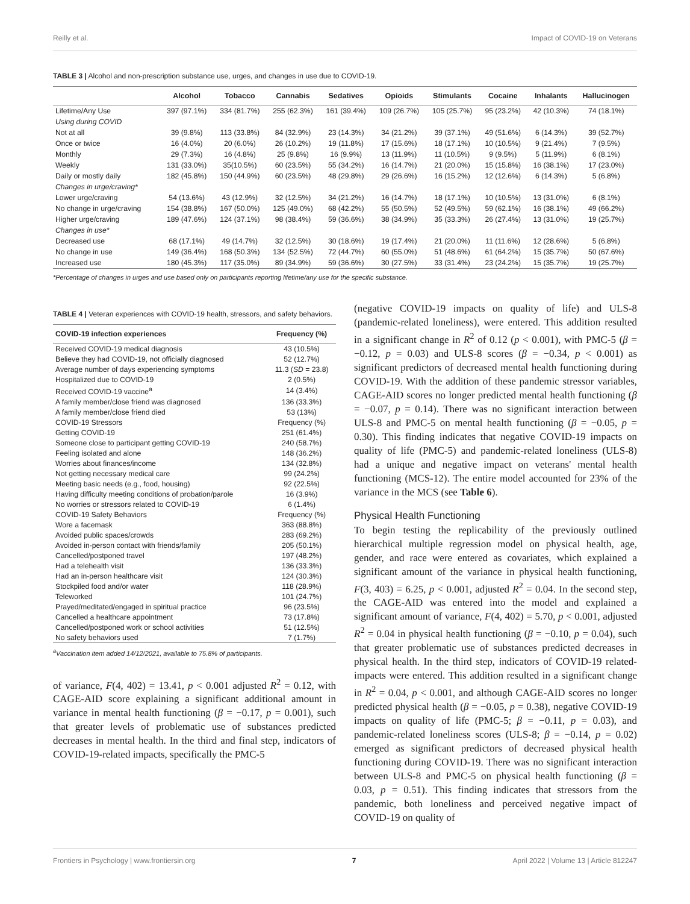Reilly et al. Impact of COVID-19 on Veterans
TABLE 3 | Alcohol and non-prescription substance use, urges, and changes in use due to COVID-19.
| | Alcohol | Tobacco | Cannabis | Sedatives | Opioids | Stimulants | Cocaine | Inhalants | Hallucinogen |
| --- | --- | --- | --- | --- | --- | --- | --- | --- | --- |
| Lifetime/Any Use | 397 (97.1%) | 334 (81.7%) | 255 (62.3%) | 161 (39.4%) | 109 (26.7%) | 105 (25.7%) | 95 (23.2%) | 42 (10.3%) | 74 (18.1%) |
| Using during COVID | | | | | | | | | |
| Not at all | 39 (9.8%) | 113 (33.8%) | 84 (32.9%) | 23 (14.3%) | 34 (21.2%) | 39 (37.1%) | 49 (51.6%) | 6 (14.3%) | 39 (52.7%) |
| Once or twice | 16 (4.0%) | 20 (6.0%) | 26 (10.2%) | 19 (11.8%) | 17 (15.6%) | 18 (17.1%) | 10 (10.5%) | 9 (21.4%) | 7 (9.5%) |
| Monthly | 29 (7.3%) | 16 (4.8%) | 25 (9.8%) | 16 (9.9%) | 13 (11.9%) | 11 (10.5%) | 9 (9.5%) | 5 (11.9%) | 6 (8.1%) |
| Weekly | 131 (33.0%) | 35(10.5%) | 60 (23.5%) | 55 (34.2%) | 16 (14.7%) | 21 (20.0%) | 15 (15.8%) | 16 (38.1%) | 17 (23.0%) |
| Daily or mostly daily | 182 (45.8%) | 150 (44.9%) | 60 (23.5%) | 48 (29.8%) | 29 (26.6%) | 16 (15.2%) | 12 (12.6%) | 6 (14.3%) | 5 (6.8%) |
| Changes in urge/craving* | | | | | | | | | |
| Lower urge/craving | 54 (13.6%) | 43 (12.9%) | 32 (12.5%) | 34 (21.2%) | 16 (14.7%) | 18 (17.1%) | 10 (10.5%) | 13 (31.0%) | 6 (8.1%) |
| No change in urge/craving | 154 (38.8%) | 167 (50.0%) | 125 (49.0%) | 68 (42.2%) | 55 (50.5%) | 52 (49.5%) | 59 (62.1%) | 16 (38.1%) | 49 (66.2%) |
| Higher urge/craving | 189 (47.6%) | 124 (37.1%) | 98 (38.4%) | 59 (36.6%) | 38 (34.9%) | 35 (33.3%) | 26 (27.4%) | 13 (31.0%) | 19 (25.7%) |
| Changes in use* | | | | | | | | | |
| Decreased use | 68 (17.1%) | 49 (14.7%) | 32 (12.5%) | 30 (18.6%) | 19 (17.4%) | 21 (20.0%) | 11 (11.6%) | 12 (28.6%) | 5 (6.8%) |
| No change in use | 149 (36.4%) | 168 (50.3%) | 134 (52.5%) | 72 (44.7%) | 60 (55.0%) | 51 (48.6%) | 61 (64.2%) | 15 (35.7%) | 50 (67.6%) |
| Increased use | 180 (45.3%) | 117 (35.0%) | 89 (34.9%) | 59 (36.6%) | 30 (27.5%) | 33 (31.4%) | 23 (24.2%) | 15 (35.7%) | 19 (25.7%) |
*Percentage of changes in urges and use based only on participants reporting lifetime/any use for the specific substance.
TABLE 4 | Veteran experiences with COVID-19 health, stressors, and safety behaviors.
| COVID-19 infection experiences | Frequency (%) |
| --- | --- |
| Received COVID-19 medical diagnosis | 43 (10.5%) |
| Believe they had COVID-19, not officially diagnosed | 52 (12.7%) |
| Average number of days experiencing symptoms | 11.3 ( SD = 23.8) |
| Hospitalized due to COVID-19 | 2 (0.5%) |
| Received COVID-19 vaccine<sup>a</sup> | 14 (3.4%) |
| A family member/close friend was diagnosed | 136 (33.3%) |
| A family member/close friend died | 53 (13%) |
| COVID-19 Stressors | Frequency (%) |
| Getting COVID-19 | 251 (61.4%) |
| Someone close to participant getting COVID-19 | 240 (58.7%) |
| Feeling isolated and alone | 148 (36.2%) |
| Worries about finances/income | 134 (32.8%) |
| Not getting necessary medical care | 99 (24.2%) |
| Meeting basic needs (e.g., food, housing) | 92 (22.5%) |
| Having difficulty meeting conditions of probation/parole | 16 (3.9%) |
| No worries or stressors related to COVID-19 | 6 (1.4%) |
| COVID-19 Safety Behaviors | Frequency (%) |
| Wore a facemask | 363 (88.8%) |
| Avoided public spaces/crowds | 283 (69.2%) |
| Avoided in-person contact with friends/family | 205 (50.1%) |
| Cancelled/postponed travel | 197 (48.2%) |
| Had a telehealth visit | 136 (33.3%) |
| Had an in-person healthcare visit | 124 (30.3%) |
| Stockpiled food and/or water | 118 (28.9%) |
| Teleworked | 101 (24.7%) |
| Prayed/meditated/engaged in spiritual practice | 96 (23.5%) |
| Cancelled a healthcare appointment | 73 (17.8%) |
| Cancelled/postponed work or school activities | 51 (12.5%) |
| No safety behaviors used | 7 (1.7%) |
<sup>a</sup> Vaccination item added 14/12/2021, available to 75.8% of participants.
of variance, F(4, 402) = 13.41, p < 0.001 adjusted R<sup>2</sup> = 0.12, with CAGE-AID score explaining a significant additional amount in variance in mental health functioning (β = −0.17, p = 0.001), such that greater levels of problematic use of substances predicted decreases in mental health. In the third and final step, indicators of COVID-19-related impacts, specifically the PMC-5
(negative COVID-19 impacts on quality of life) and ULS-8 (pandemic-related loneliness), were entered. This addition resulted in a significant change in R<sup>2</sup> of 0.12 (p < 0.001), with PMC-5 (β = −0.12, p = 0.03) and ULS-8 scores (β = −0.34, p < 0.001) as significant predictors of decreased mental health functioning during COVID-19. With the addition of these pandemic stressor variables, CAGE-AID scores no longer predicted mental health functioning (β = −0.07, p = 0.14). There was no significant interaction between ULS-8 and PMC-5 on mental health functioning (β = −0.05, p = 0.30). This finding indicates that negative COVID-19 impacts on quality of life (PMC-5) and pandemic-related loneliness (ULS-8) had a unique and negative impact on veterans' mental health functioning (MCS-12). The entire model accounted for 23% of the variance in the MCS (see Table 6).
Physical Health Functioning
To begin testing the replicability of the previously outlined hierarchical multiple regression model on physical health, age, gender, and race were entered as covariates, which explained a significant amount of the variance in physical health functioning, F(3, 403) = 6.25, p < 0.001, adjusted R<sup>2</sup> = 0.04. In the second step, the CAGE-AID was entered into the model and explained a significant amount of variance, F(4, 402) = 5.70, p < 0.001, adjusted R<sup>2</sup> = 0.04 in physical health functioning (β = −0.10, p = 0.04), such that greater problematic use of substances predicted decreases in physical health. In the third step, indicators of COVID-19 related-impacts were entered. This addition resulted in a significant change in R<sup>2</sup> = 0.04, p < 0.001, and although CAGE-AID scores no longer predicted physical health (β = −0.05, p = 0.38), negative COVID-19 impacts on quality of life (PMC-5; β = −0.11, p = 0.03), and pandemic-related loneliness scores (ULS-8; β = −0.14, p = 0.02) emerged as significant predictors of decreased physical health functioning during COVID-19. There was no significant interaction between ULS-8 and PMC-5 on physical health functioning (β = 0.03, p = 0.51). This finding indicates that stressors from the pandemic, both loneliness and perceived negative impact of COVID-19 on quality of
Frontiers in Psychology | www.frontiersin.org 7 April 2022 | Volume 13 | Article 812247